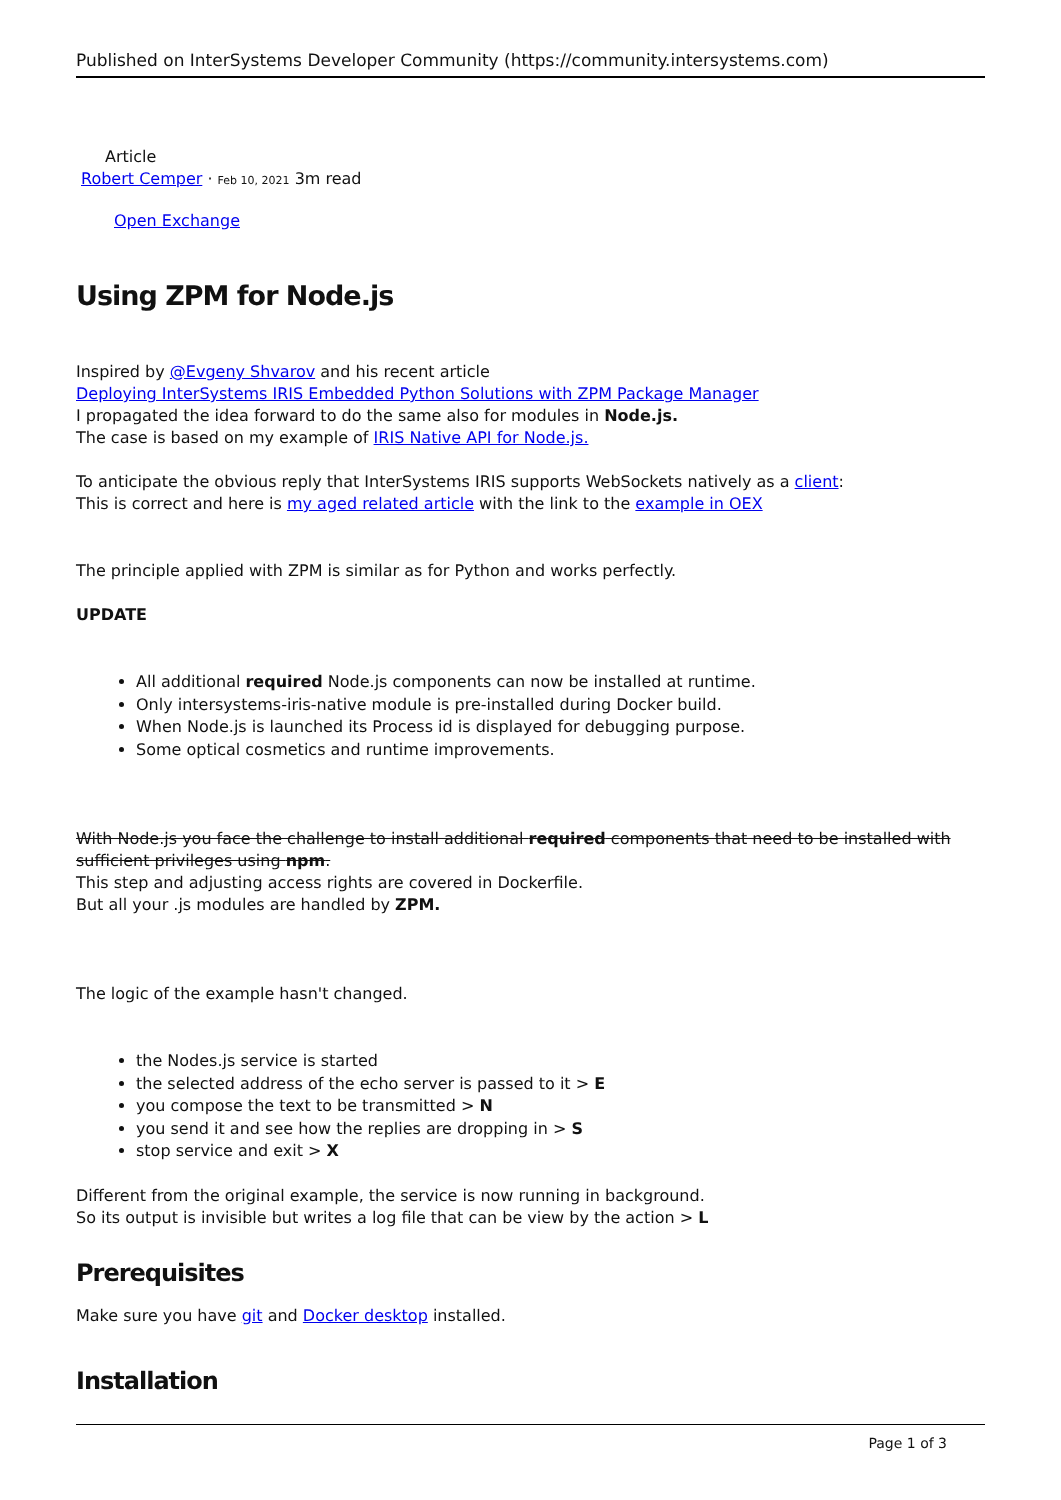Published on InterSystems Developer Community (https://community.intersystems.com)
Article
Robert Cemper · Feb 10, 2021 3m read
Open Exchange
Using ZPM for Node.js
Inspired by @Evgeny Shvarov and his recent article
Deploying InterSystems IRIS Embedded Python Solutions with ZPM Package Manager
I propagated the idea forward to do the same also for modules in Node.js.
The case is based on my example of IRIS Native API for Node.js.
To anticipate the obvious reply that InterSystems IRIS supports WebSockets natively as a client:
This is correct and here is my aged related article with the link to the example in OEX
The principle applied with ZPM is similar as for Python and works perfectly.
UPDATE
All additional required Node.js components can now be installed at runtime.
Only intersystems-iris-native module is pre-installed during Docker build.
When Node.js is launched its Process id is displayed for debugging purpose.
Some optical cosmetics and runtime improvements.
With Node.js you face the challenge to install additional required components that need to be installed with sufficient privileges using npm.
This step and adjusting access rights are covered in Dockerfile.
But all your .js modules are handled by ZPM.
The logic of the example hasn't changed.
the Nodes.js service is started
the selected address of the echo server is passed to it > E
you compose the text to be transmitted > N
you send it and see how the replies are dropping in > S
stop service and exit > X
Different from the original example, the service is now running in background.
So its output is invisible but writes a log file that can be view by the action > L
Prerequisites
Make sure you have git and Docker desktop installed.
Installation
Page 1 of 3